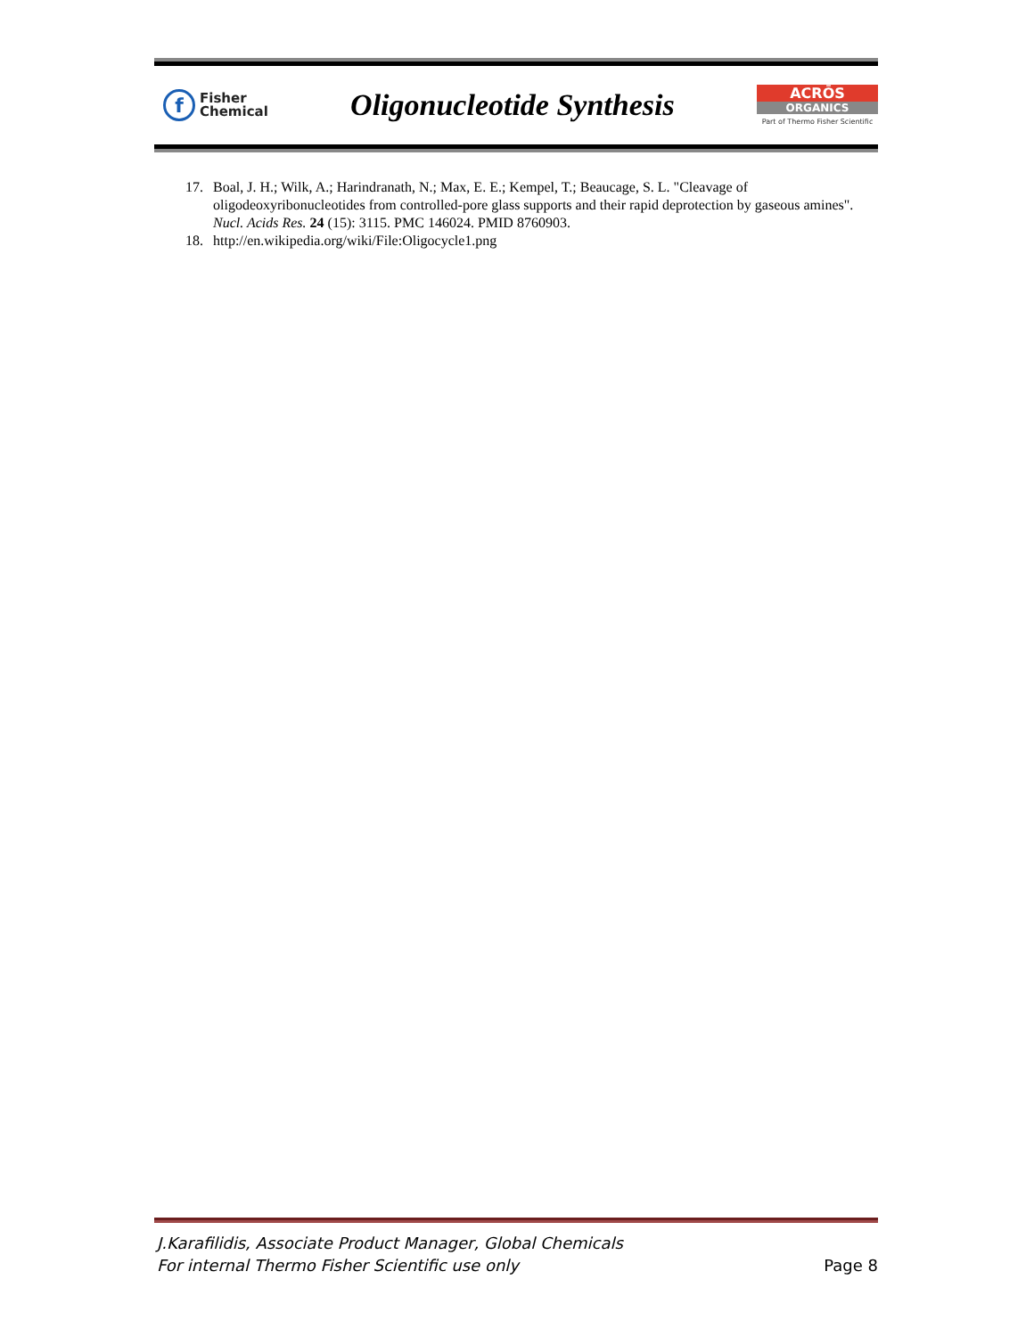f
Fisher
Chemical
Oligonucleotide Synthesis
ACRŌS
ORGANICS
Part of Thermo Fisher Scientific
17. Boal, J. H.; Wilk, A.; Harindranath, N.; Max, E. E.; Kempel, T.; Beaucage, S. L. "Cleavage of oligodeoxyribonucleotides from controlled-pore glass supports and their rapid deprotection by gaseous amines". Nucl. Acids Res. 24 (15): 3115. PMC 146024. PMID 8760903.
18. http://en.wikipedia.org/wiki/File:Oligocycle1.png
J.Karafilidis, Associate Product Manager, Global Chemicals
For internal Thermo Fisher Scientific use only Page 8